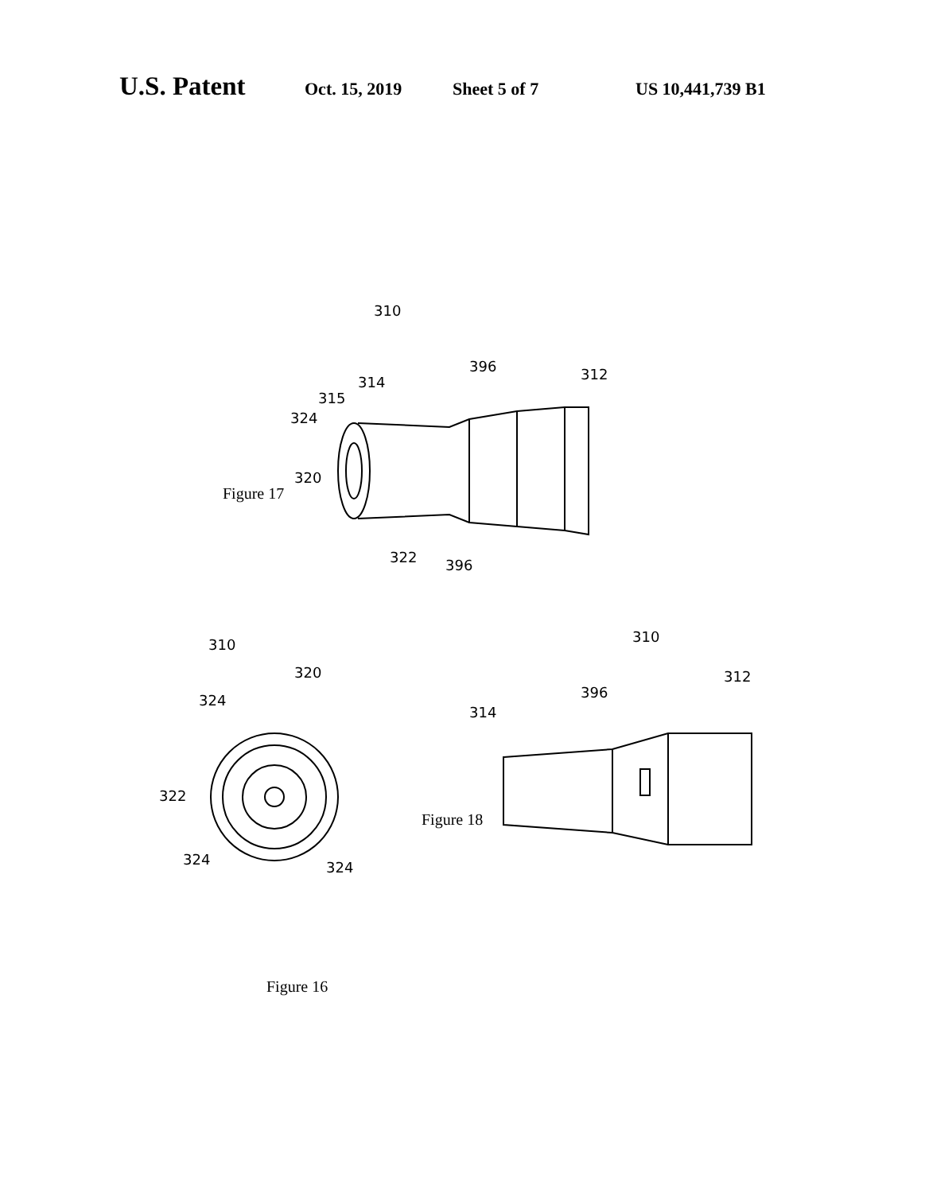U.S. Patent Oct. 15, 2019 Sheet 5 of 7 US 10,441,739 B1
310
396
312
314
315
324
320
322
396
310
320
324
322
324
324
310
396
312
314
Figure 17
Figure 18
Figure 16